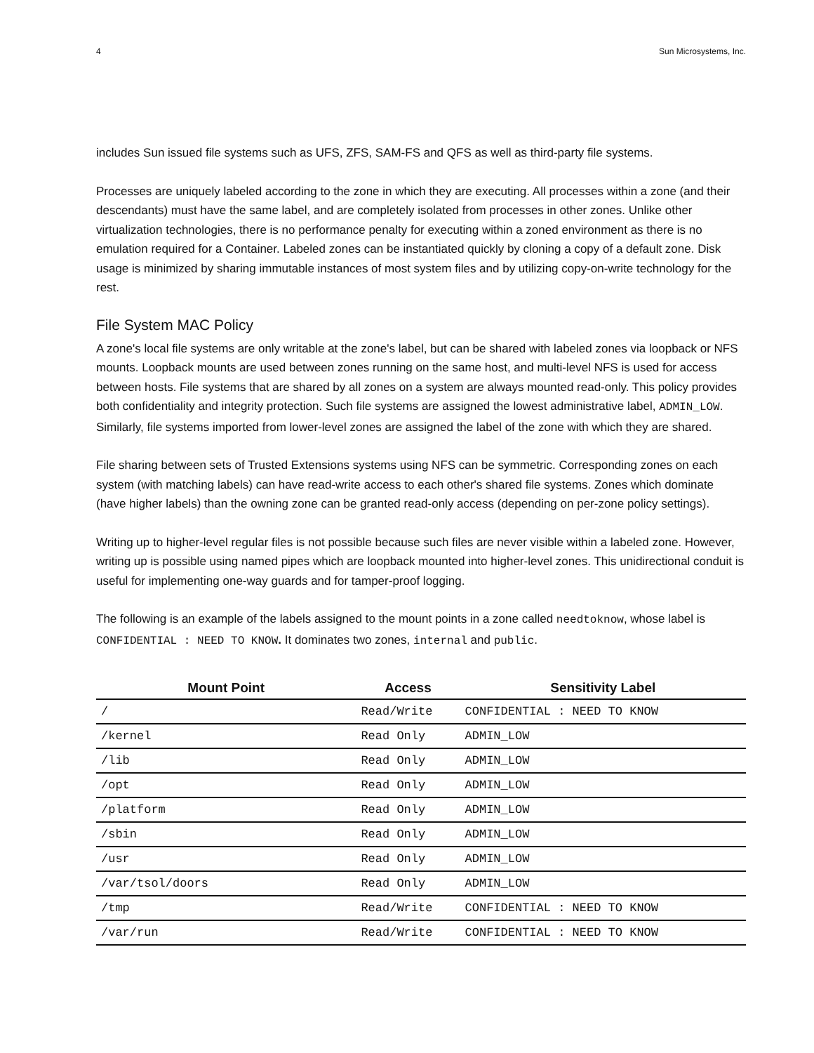4 Sun Microsystems, Inc.
includes Sun issued file systems such as UFS, ZFS, SAM-FS and QFS as well as third-party file systems.
Processes are uniquely labeled according to the zone in which they are executing. All processes within a zone (and their descendants) must have the same label, and are completely isolated from processes in other zones. Unlike other virtualization technologies, there is no performance penalty for executing within a zoned environment as there is no emulation required for a Container. Labeled zones can be instantiated quickly by cloning a copy of a default zone. Disk usage is minimized by sharing immutable instances of most system files and by utilizing copy-on-write technology for the rest.
File System MAC Policy
A zone's local file systems are only writable at the zone's label, but can be shared with labeled zones via loopback or NFS mounts. Loopback mounts are used between zones running on the same host, and multi-level NFS is used for access between hosts. File systems that are shared by all zones on a system are always mounted read-only. This policy provides both confidentiality and integrity protection. Such file systems are assigned the lowest administrative label, ADMIN_LOW. Similarly, file systems imported from lower-level zones are assigned the label of the zone with which they are shared.
File sharing between sets of Trusted Extensions systems using NFS can be symmetric. Corresponding zones on each system (with matching labels) can have read-write access to each other's shared file systems. Zones which dominate (have higher labels) than the owning zone can be granted read-only access (depending on per-zone policy settings).
Writing up to higher-level regular files is not possible because such files are never visible within a labeled zone. However, writing up is possible using named pipes which are loopback mounted into higher-level zones. This unidirectional conduit is useful for implementing one-way guards and for tamper-proof logging.
The following is an example of the labels assigned to the mount points in a zone called needtoknow, whose label is CONFIDENTIAL : NEED TO KNOW. It dominates two zones, internal and public.
| Mount Point | Access | Sensitivity Label |
| --- | --- | --- |
| / | Read/Write | CONFIDENTIAL : NEED TO KNOW |
| /kernel | Read Only | ADMIN_LOW |
| /lib | Read Only | ADMIN_LOW |
| /opt | Read Only | ADMIN_LOW |
| /platform | Read Only | ADMIN_LOW |
| /sbin | Read Only | ADMIN_LOW |
| /usr | Read Only | ADMIN_LOW |
| /var/tsol/doors | Read Only | ADMIN_LOW |
| /tmp | Read/Write | CONFIDENTIAL : NEED TO KNOW |
| /var/run | Read/Write | CONFIDENTIAL : NEED TO KNOW |